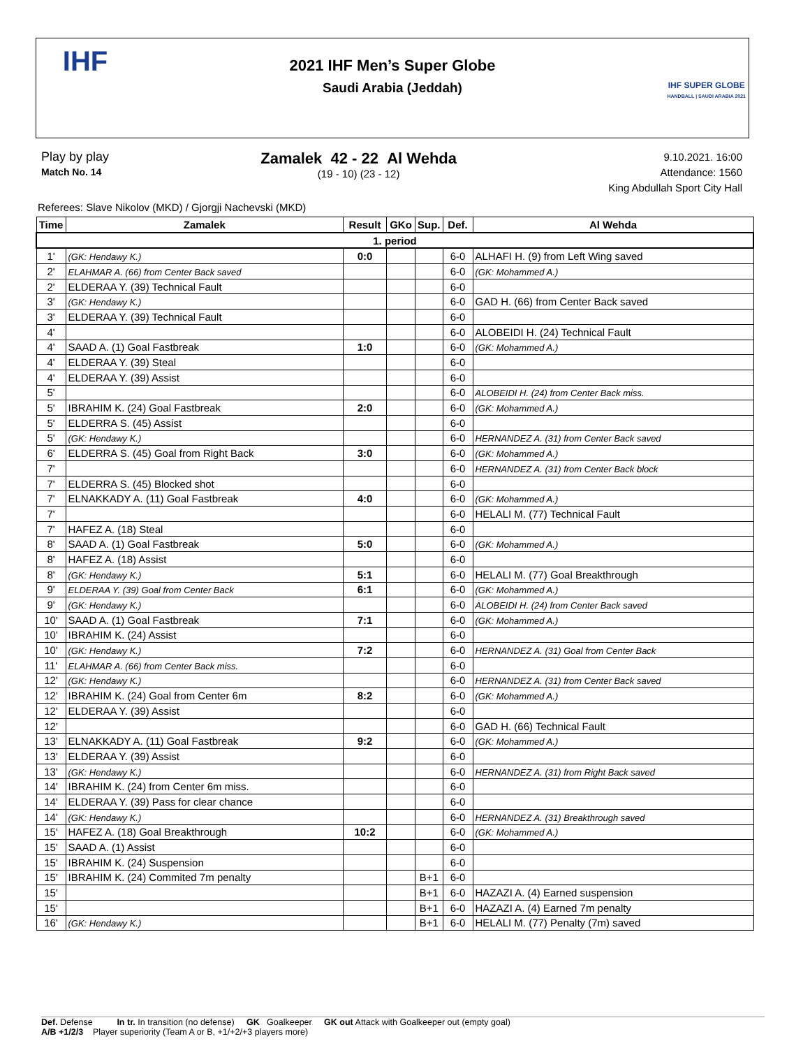IHF
2021 IHF Men’s Super Globe
Saudi Arabia (Jeddah)
IHF SUPER GLOBE
HANDBALL | SAUDI ARABIA 2021
Play by play
Match No. 14
Zamalek 42 - 22 Al Wehda
(19 - 10) (23 - 12)
9.10.2021. 16:00
Attendance: 1560
King Abdullah Sport City Hall
Referees: Slave Nikolov (MKD) / Gjorgji Nachevski (MKD)
| Time | Zamalek | Result | GKo | Sup. | Def. | Al Wehda |
| --- | --- | --- | --- | --- | --- | --- |
| 1. period | | | | | | |
| 1' | (GK: Hendawy K.) | 0:0 | | | 6-0 | ALHAFI H. (9) from Left Wing saved |
| 2' | ELAHMAR A. (66) from Center Back saved | | | | 6-0 | (GK: Mohammed A.) |
| 2' | ELDERAA Y. (39) Technical Fault | | | | 6-0 | |
| 3' | (GK: Hendawy K.) | | | | 6-0 | GAD H. (66) from Center Back saved |
| 3' | ELDERAA Y. (39) Technical Fault | | | | 6-0 | |
| 4' | | | | | 6-0 | ALOBEIDI H. (24) Technical Fault |
| 4' | SAAD A. (1) Goal Fastbreak | 1:0 | | | 6-0 | (GK: Mohammed A.) |
| 4' | ELDERAA Y. (39) Steal | | | | 6-0 | |
| 4' | ELDERAA Y. (39) Assist | | | | 6-0 | |
| 5' | | | | | 6-0 | ALOBEIDI H. (24) from Center Back miss. |
| 5' | IBRAHIM K. (24) Goal Fastbreak | 2:0 | | | 6-0 | (GK: Mohammed A.) |
| 5' | ELDERRA S. (45) Assist | | | | 6-0 | |
| 5' | (GK: Hendawy K.) | | | | 6-0 | HERNANDEZ A. (31) from Center Back saved |
| 6' | ELDERRA S. (45) Goal from Right Back | 3:0 | | | 6-0 | (GK: Mohammed A.) |
| 7' | | | | | 6-0 | HERNANDEZ A. (31) from Center Back block |
| 7' | ELDERRA S. (45) Blocked shot | | | | 6-0 | |
| 7' | ELNAKKADY A. (11) Goal Fastbreak | 4:0 | | | 6-0 | (GK: Mohammed A.) |
| 7' | | | | | 6-0 | HELALI M. (77) Technical Fault |
| 7' | HAFEZ A. (18) Steal | | | | 6-0 | |
| 8' | SAAD A. (1) Goal Fastbreak | 5:0 | | | 6-0 | (GK: Mohammed A.) |
| 8' | HAFEZ A. (18) Assist | | | | 6-0 | |
| 8' | (GK: Hendawy K.) | 5:1 | | | 6-0 | HELALI M. (77) Goal Breakthrough |
| 9' | ELDERAA Y. (39) Goal from Center Back | 6:1 | | | 6-0 | (GK: Mohammed A.) |
| 9' | (GK: Hendawy K.) | | | | 6-0 | ALOBEIDI H. (24) from Center Back saved |
| 10' | SAAD A. (1) Goal Fastbreak | 7:1 | | | 6-0 | (GK: Mohammed A.) |
| 10' | IBRAHIM K. (24) Assist | | | | 6-0 | |
| 10' | (GK: Hendawy K.) | 7:2 | | | 6-0 | HERNANDEZ A. (31) Goal from Center Back |
| 11' | ELAHMAR A. (66) from Center Back miss. | | | | 6-0 | |
| 12' | (GK: Hendawy K.) | | | | 6-0 | HERNANDEZ A. (31) from Center Back saved |
| 12' | IBRAHIM K. (24) Goal from Center 6m | 8:2 | | | 6-0 | (GK: Mohammed A.) |
| 12' | ELDERAA Y. (39) Assist | | | | 6-0 | |
| 12' | | | | | 6-0 | GAD H. (66) Technical Fault |
| 13' | ELNAKKADY A. (11) Goal Fastbreak | 9:2 | | | 6-0 | (GK: Mohammed A.) |
| 13' | ELDERAA Y. (39) Assist | | | | 6-0 | |
| 13' | (GK: Hendawy K.) | | | | 6-0 | HERNANDEZ A. (31) from Right Back saved |
| 14' | IBRAHIM K. (24) from Center 6m miss. | | | | 6-0 | |
| 14' | ELDERAA Y. (39) Pass for clear chance | | | | 6-0 | |
| 14' | (GK: Hendawy K.) | | | | 6-0 | HERNANDEZ A. (31) Breakthrough saved |
| 15' | HAFEZ A. (18) Goal Breakthrough | 10:2 | | | 6-0 | (GK: Mohammed A.) |
| 15' | SAAD A. (1) Assist | | | | 6-0 | |
| 15' | IBRAHIM K. (24) Suspension | | | | 6-0 | |
| 15' | IBRAHIM K. (24) Commited 7m penalty | | | B+1 | 6-0 | |
| 15' | | | | B+1 | 6-0 | HAZAZI A. (4) Earned suspension |
| 15' | | | | B+1 | 6-0 | HAZAZI A. (4) Earned 7m penalty |
| 16' | (GK: Hendawy K.) | | | B+1 | 6-0 | HELALI M. (77) Penalty (7m) saved |
Def. Defense In tr. In transition (no defense) GK Goalkeeper GK out Attack with Goalkeeper out (empty goal)
A/B +1/2/3 Player superiority (Team A or B, +1/+2/+3 players more)